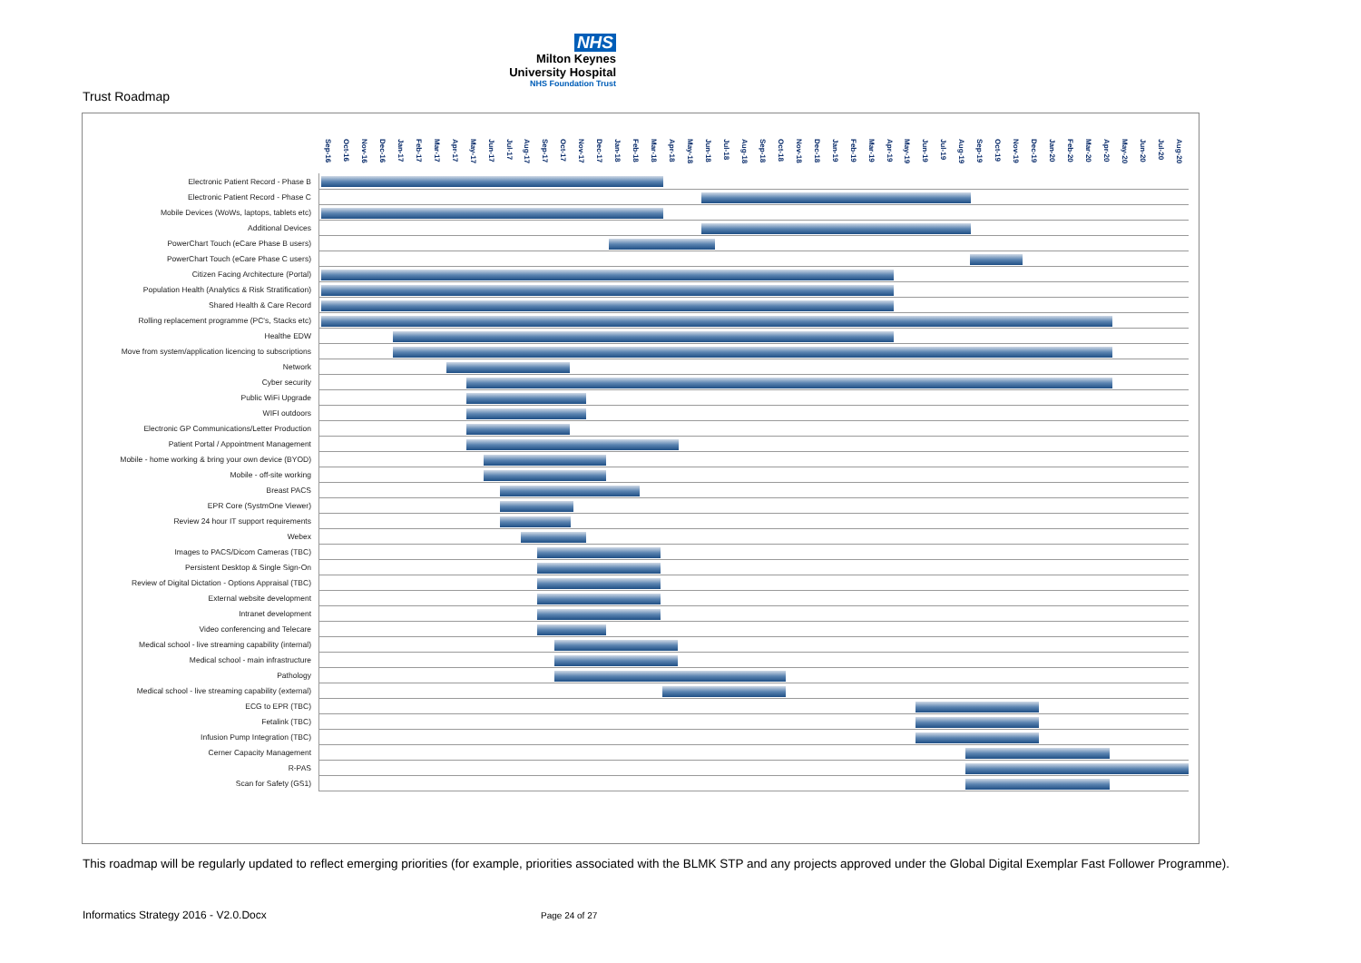NHS
Milton Keynes
University Hospital
NHS Foundation Trust
Trust Roadmap
| | / Sep-16 / Oct-16 / Nov-16 / Dec-16 / Jan-17 / Feb-17 / Mar-17 / Apr-17 / May-17 / Jun-17 / Jul-17 / Aug-17 / Sep-17 / Oct-17 / Nov-17 / Dec-17 / Jan-18 / Feb-18 / Mar-18 / Apr-18 / May-18 / Jun-18 / Jul-18 / Aug-18 / Sep-18 / Oct-18 / Nov-18 / Dec-18 / Jan-19 / Feb-19 / Mar-19 / Apr-19 / May-19 / Jun-19 / Jul-19 / Aug-19 / Sep-19 / Oct-19 / Nov-19 / Dec-19 / Jan-20 / Feb-20 / Mar-20 / Apr-20 / May-20 / Jun-20 / Jul-20 / Aug-20 / / --- / --- / --- / --- / --- / --- / --- / --- / --- / --- / --- / --- / --- / --- / --- / --- / --- / --- / --- / --- / --- / --- / --- / --- / --- / --- / --- / --- / --- / --- / --- / --- / --- / --- / --- / --- / --- / --- / --- / --- / --- / --- / --- / --- / --- / --- / --- / --- / |
| Electronic Patient Record - Phase B | |
| Electronic Patient Record - Phase C | |
| Mobile Devices (WoWs, laptops, tablets etc) | |
| Additional Devices | |
| PowerChart Touch (eCare Phase B users) | |
| PowerChart Touch (eCare Phase C users) | |
| Citizen Facing Architecture (Portal) | |
| Population Health (Analytics & Risk Stratification) | |
| Shared Health & Care Record | |
| Rolling replacement programme (PC's, Stacks etc) | |
| Healthe EDW | |
| Move from system/application licencing to subscriptions | |
| Network | |
| Cyber security | |
| Public WiFi Upgrade | |
| WIFI outdoors | |
| Electronic GP Communications/Letter Production | |
| Patient Portal / Appointment Management | |
| Mobile - home working & bring your own device (BYOD) | |
| Mobile - off-site working | |
| Breast PACS | |
| EPR Core (SystmOne Viewer) | |
| Review 24 hour IT support requirements | |
| Webex | |
| Images to PACS/Dicom Cameras (TBC) | |
| Persistent Desktop & Single Sign-On | |
| Review of Digital Dictation - Options Appraisal (TBC) | |
| External website development | |
| Intranet development | |
| Video conferencing and Telecare | |
| Medical school - live streaming capability (internal) | |
| Medical school - main infrastructure | |
| Pathology | |
| Medical school - live streaming capability (external) | |
| ECG to EPR (TBC) | |
| Fetalink (TBC) | |
| Infusion Pump Integration (TBC) | |
| Cerner Capacity Management | |
| R-PAS | |
| Scan for Safety (GS1) | |
This roadmap will be regularly updated to reflect emerging priorities (for example, priorities associated with the BLMK STP and any projects approved under the Global Digital Exemplar Fast Follower Programme).
Informatics Strategy 2016 - V2.0.Docx
Page 24 of 27